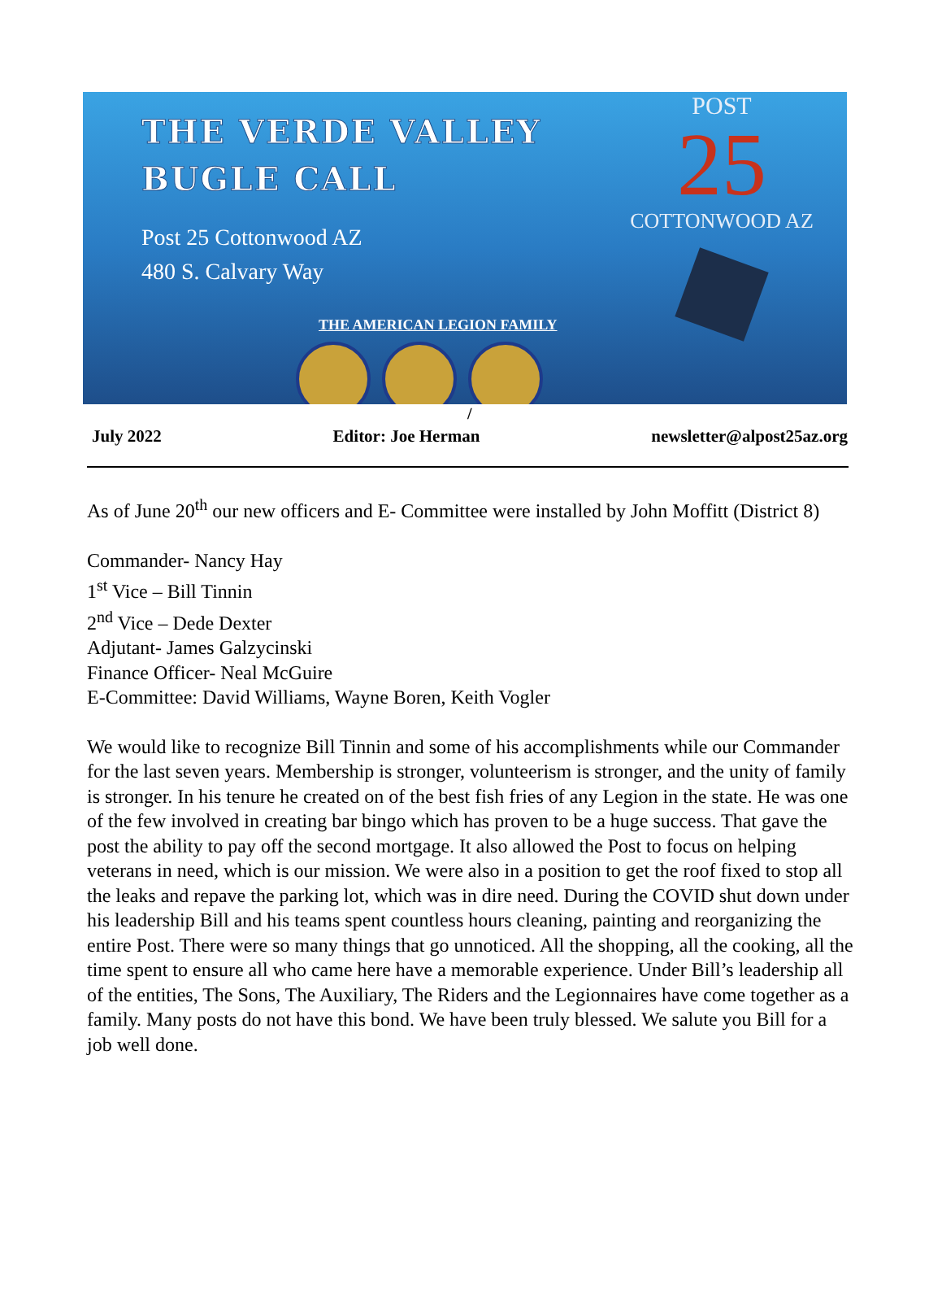THE VERDE VALLEY
BUGLE CALL
Post 25 Cottonwood AZ
480 S. Calvary Way
THE AMERICAN LEGION FAMILY
POST
25
COTTONWOOD AZ
/
July 2022 Editor: Joe Herman newsletter@alpost25az.org
As of June 20<sup>th</sup> our new officers and E- Committee were installed by John Moffitt (District 8)
Commander- Nancy Hay
1<sup>st</sup> Vice – Bill Tinnin
2<sup>nd</sup> Vice – Dede Dexter
Adjutant- James Galzycinski
Finance Officer- Neal McGuire
E-Committee: David Williams, Wayne Boren, Keith Vogler
We would like to recognize Bill Tinnin and some of his accomplishments while our Commander for the last seven years. Membership is stronger, volunteerism is stronger, and the unity of family is stronger. In his tenure he created on of the best fish fries of any Legion in the state. He was one of the few involved in creating bar bingo which has proven to be a huge success. That gave the post the ability to pay off the second mortgage. It also allowed the Post to focus on helping veterans in need, which is our mission. We were also in a position to get the roof fixed to stop all the leaks and repave the parking lot, which was in dire need. During the COVID shut down under his leadership Bill and his teams spent countless hours cleaning, painting and reorganizing the entire Post. There were so many things that go unnoticed. All the shopping, all the cooking, all the time spent to ensure all who came here have a memorable experience. Under Bill’s leadership all of the entities, The Sons, The Auxiliary, The Riders and the Legionnaires have come together as a family. Many posts do not have this bond. We have been truly blessed. We salute you Bill for a job well done.